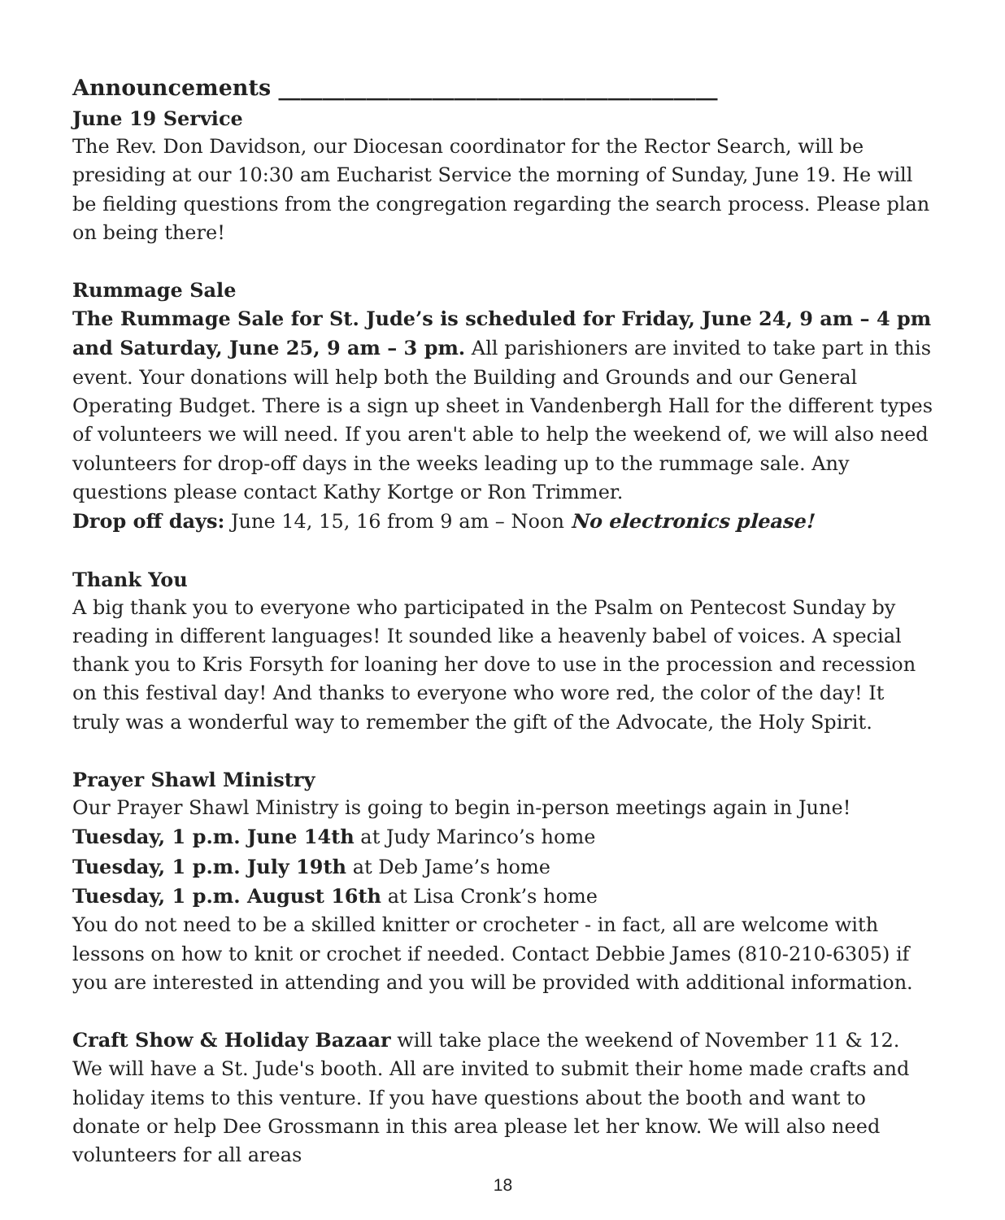Announcements ________________________________________
June 19 Service
The Rev. Don Davidson, our Diocesan coordinator for the Rector Search, will be presiding at our 10:30 am Eucharist Service the morning of Sunday, June 19. He will be fielding questions from the congregation regarding the search process. Please plan on being there!
Rummage Sale
The Rummage Sale for St. Jude’s is scheduled for Friday, June 24, 9 am – 4 pm and Saturday, June 25, 9 am – 3 pm. All parishioners are invited to take part in this event. Your donations will help both the Building and Grounds and our General Operating Budget. There is a sign up sheet in Vandenbergh Hall for the different types of volunteers we will need. If you aren't able to help the weekend of, we will also need volunteers for drop-off days in the weeks leading up to the rummage sale. Any questions please contact Kathy Kortge or Ron Trimmer.
Drop off days: June 14, 15, 16 from 9 am – Noon No electronics please!
Thank You
A big thank you to everyone who participated in the Psalm on Pentecost Sunday by reading in different languages! It sounded like a heavenly babel of voices. A special thank you to Kris Forsyth for loaning her dove to use in the procession and recession on this festival day! And thanks to everyone who wore red, the color of the day! It truly was a wonderful way to remember the gift of the Advocate, the Holy Spirit.
Prayer Shawl Ministry
Our Prayer Shawl Ministry is going to begin in-person meetings again in June!
Tuesday, 1 p.m. June 14th at Judy Marinco’s home
Tuesday, 1 p.m. July 19th at Deb Jame’s home
Tuesday, 1 p.m. August 16th at Lisa Cronk’s home
You do not need to be a skilled knitter or crocheter - in fact, all are welcome with lessons on how to knit or crochet if needed. Contact Debbie James (810-210-6305) if you are interested in attending and you will be provided with additional information.
Craft Show & Holiday Bazaar will take place the weekend of November 11 & 12. We will have a St. Jude's booth. All are invited to submit their home made crafts and holiday items to this venture. If you have questions about the booth and want to donate or help Dee Grossmann in this area please let her know. We will also need volunteers for all areas
18